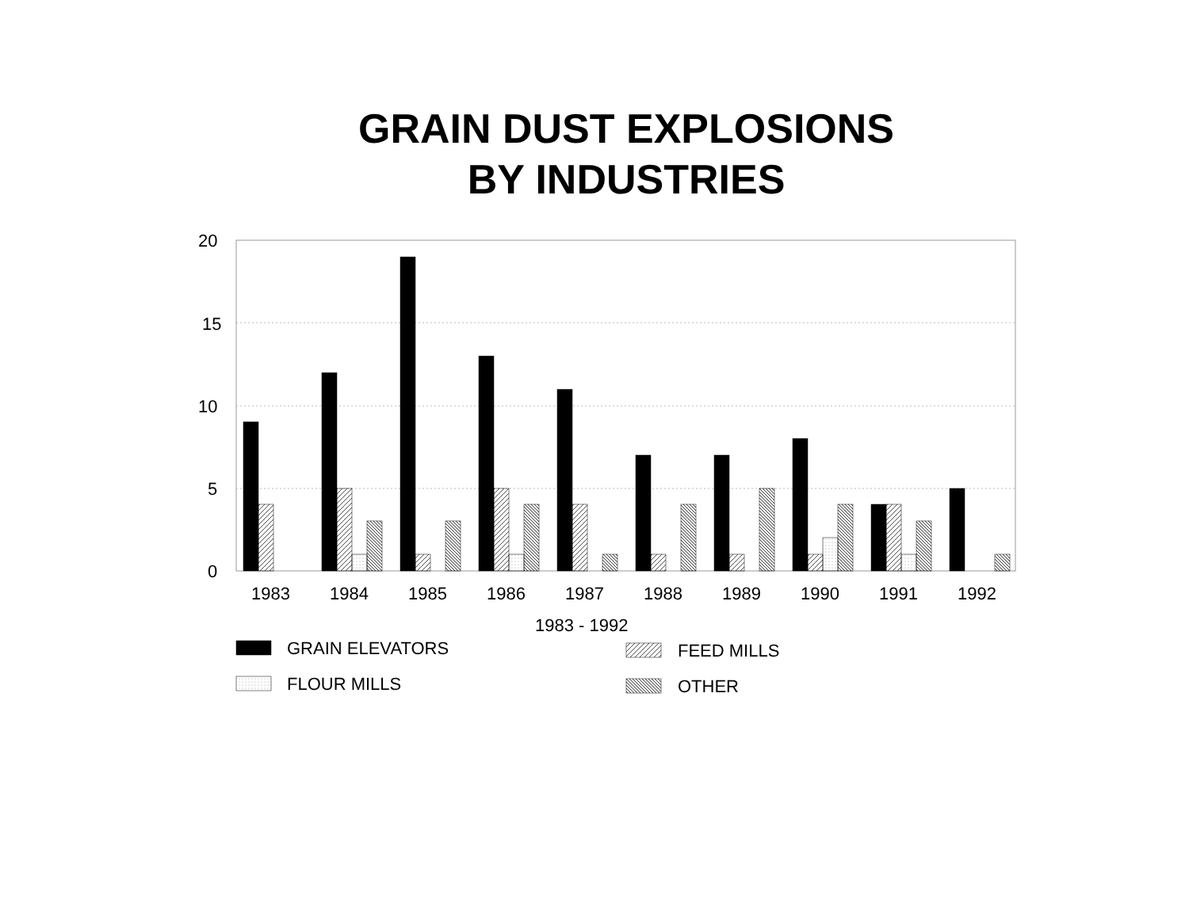GRAIN DUST EXPLOSIONS
BY INDUSTRIES
20
15
10
5
0
1983
1984
1985
1986
1987
1988
1989
1990
1991
1992
1983 - 1992
GRAIN ELEVATORS
FLOUR MILLS
FEED MILLS
OTHER